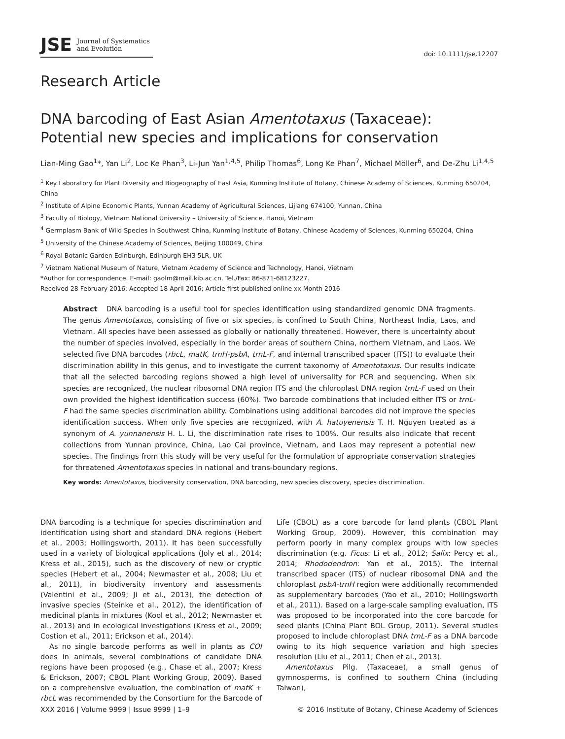JSE Journal of Systematics
and Evolution
doi: 10.1111/jse.12207
Research Article
DNA barcoding of East Asian Amentotaxus (Taxaceae): Potential new species and implications for conservation
Lian-Ming Gao<sup>1</sup>*, Yan Li<sup>2</sup>, Loc Ke Phan<sup>3</sup>, Li-Jun Yan<sup>1,4,5</sup>, Philip Thomas<sup>6</sup>, Long Ke Phan<sup>7</sup>, Michael Möller<sup>6</sup>, and De-Zhu Li<sup>1,4,5</sup>
<sup>1</sup> Key Laboratory for Plant Diversity and Biogeography of East Asia, Kunming Institute of Botany, Chinese Academy of Sciences, Kunming 650204, China
<sup>2</sup> Institute of Alpine Economic Plants, Yunnan Academy of Agricultural Sciences, Lijiang 674100, Yunnan, China
<sup>3</sup> Faculty of Biology, Vietnam National University – University of Science, Hanoi, Vietnam
<sup>4</sup> Germplasm Bank of Wild Species in Southwest China, Kunming Institute of Botany, Chinese Academy of Sciences, Kunming 650204, China
<sup>5</sup> University of the Chinese Academy of Sciences, Beijing 100049, China
<sup>6</sup> Royal Botanic Garden Edinburgh, Edinburgh EH3 5LR, UK
<sup>7</sup> Vietnam National Museum of Nature, Vietnam Academy of Science and Technology, Hanoi, Vietnam
*Author for correspondence. E-mail: gaolm@mail.kib.ac.cn. Tel./Fax: 86-871-68123227.
Received 28 February 2016; Accepted 18 April 2016; Article first published online xx Month 2016
Abstract DNA barcoding is a useful tool for species identification using standardized genomic DNA fragments. The genus Amentotaxus, consisting of five or six species, is confined to South China, Northeast India, Laos, and Vietnam. All species have been assessed as globally or nationally threatened. However, there is uncertainty about the number of species involved, especially in the border areas of southern China, northern Vietnam, and Laos. We selected five DNA barcodes (rbcL, matK, trnH-psbA, trnL-F, and internal transcribed spacer (ITS)) to evaluate their discrimination ability in this genus, and to investigate the current taxonomy of Amentotaxus. Our results indicate that all the selected barcoding regions showed a high level of universality for PCR and sequencing. When six species are recognized, the nuclear ribosomal DNA region ITS and the chloroplast DNA region trnL-F used on their own provided the highest identification success (60%). Two barcode combinations that included either ITS or trnL-F had the same species discrimination ability. Combinations using additional barcodes did not improve the species identification success. When only five species are recognized, with A. hatuyenensis T. H. Nguyen treated as a synonym of A. yunnanensis H. L. Li, the discrimination rate rises to 100%. Our results also indicate that recent collections from Yunnan province, China, Lao Cai province, Vietnam, and Laos may represent a potential new species. The findings from this study will be very useful for the formulation of appropriate conservation strategies for threatened Amentotaxus species in national and trans-boundary regions.
Key words: Amentotaxus, biodiversity conservation, DNA barcoding, new species discovery, species discrimination.
DNA barcoding is a technique for species discrimination and identification using short and standard DNA regions (Hebert et al., 2003; Hollingsworth, 2011). It has been successfully used in a variety of biological applications (Joly et al., 2014; Kress et al., 2015), such as the discovery of new or cryptic species (Hebert et al., 2004; Newmaster et al., 2008; Liu et al., 2011), in biodiversity inventory and assessments (Valentini et al., 2009; Ji et al., 2013), the detection of invasive species (Steinke et al., 2012), the identification of medicinal plants in mixtures (Kool et al., 2012; Newmaster et al., 2013) and in ecological investigations (Kress et al., 2009; Costion et al., 2011; Erickson et al., 2014).
As no single barcode performs as well in plants as COI does in animals, several combinations of candidate DNA regions have been proposed (e.g., Chase et al., 2007; Kress & Erickson, 2007; CBOL Plant Working Group, 2009). Based on a comprehensive evaluation, the combination of matK + rbcL was recommended by the Consortium for the Barcode of Life (CBOL) as a core barcode for land plants (CBOL Plant Working Group, 2009). However, this combination may perform poorly in many complex groups with low species discrimination (e.g. Ficus: Li et al., 2012; Salix: Percy et al., 2014; Rhododendron: Yan et al., 2015). The internal transcribed spacer (ITS) of nuclear ribosomal DNA and the chloroplast psbA-trnH region were additionally recommended as supplementary barcodes (Yao et al., 2010; Hollingsworth et al., 2011). Based on a large-scale sampling evaluation, ITS was proposed to be incorporated into the core barcode for seed plants (China Plant BOL Group, 2011). Several studies proposed to include chloroplast DNA trnL-F as a DNA barcode owing to its high sequence variation and high species resolution (Liu et al., 2011; Chen et al., 2013).
Amentotaxus Pilg. (Taxaceae), a small genus of gymnosperms, is confined to southern China (including Taiwan),
XXX 2016 | Volume 9999 | Issue 9999 | 1–9 © 2016 Institute of Botany, Chinese Academy of Sciences